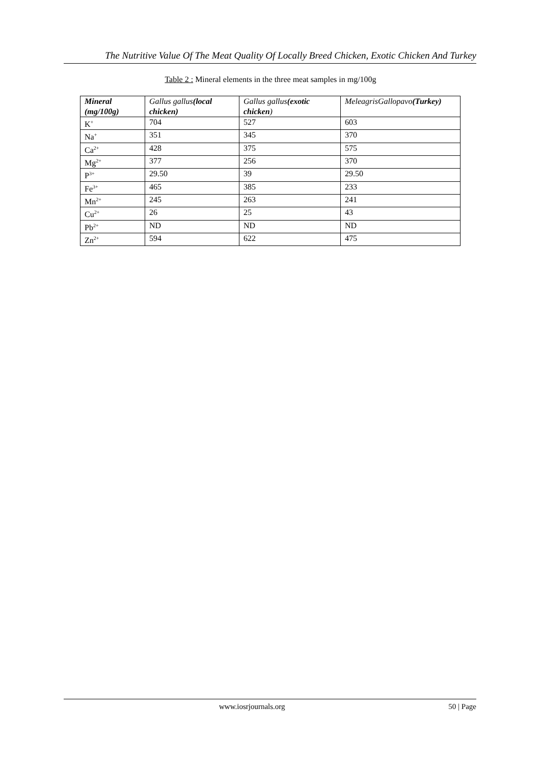The Nutritive Value Of The Meat Quality Of Locally Breed Chicken, Exotic Chicken And Turkey
Table 2 : Mineral elements in the three meat samples in mg/100g
| Mineral (mg/100g) | Gallus gallus (local chicken) | Gallus gallus (exotic chicken ) | MeleagrisGallopavo (Turkey) |
| --- | --- | --- | --- |
| K<sup>+</sup> | 704 | 527 | 603 |
| Na<sup>+</sup> | 351 | 345 | 370 |
| Ca<sup>2+</sup> | 428 | 375 | 575 |
| Mg<sup>2+</sup> | 377 | 256 | 370 |
| P<sup>3+</sup> | 29.50 | 39 | 29.50 |
| Fe<sup>3+</sup> | 465 | 385 | 233 |
| Mn<sup>2+</sup> | 245 | 263 | 241 |
| Cu<sup>2+</sup> | 26 | 25 | 43 |
| Pb<sup>2+</sup> | ND | ND | ND |
| Zn<sup>2+</sup> | 594 | 622 | 475 |
www.iosrjournals.org 50 | Page